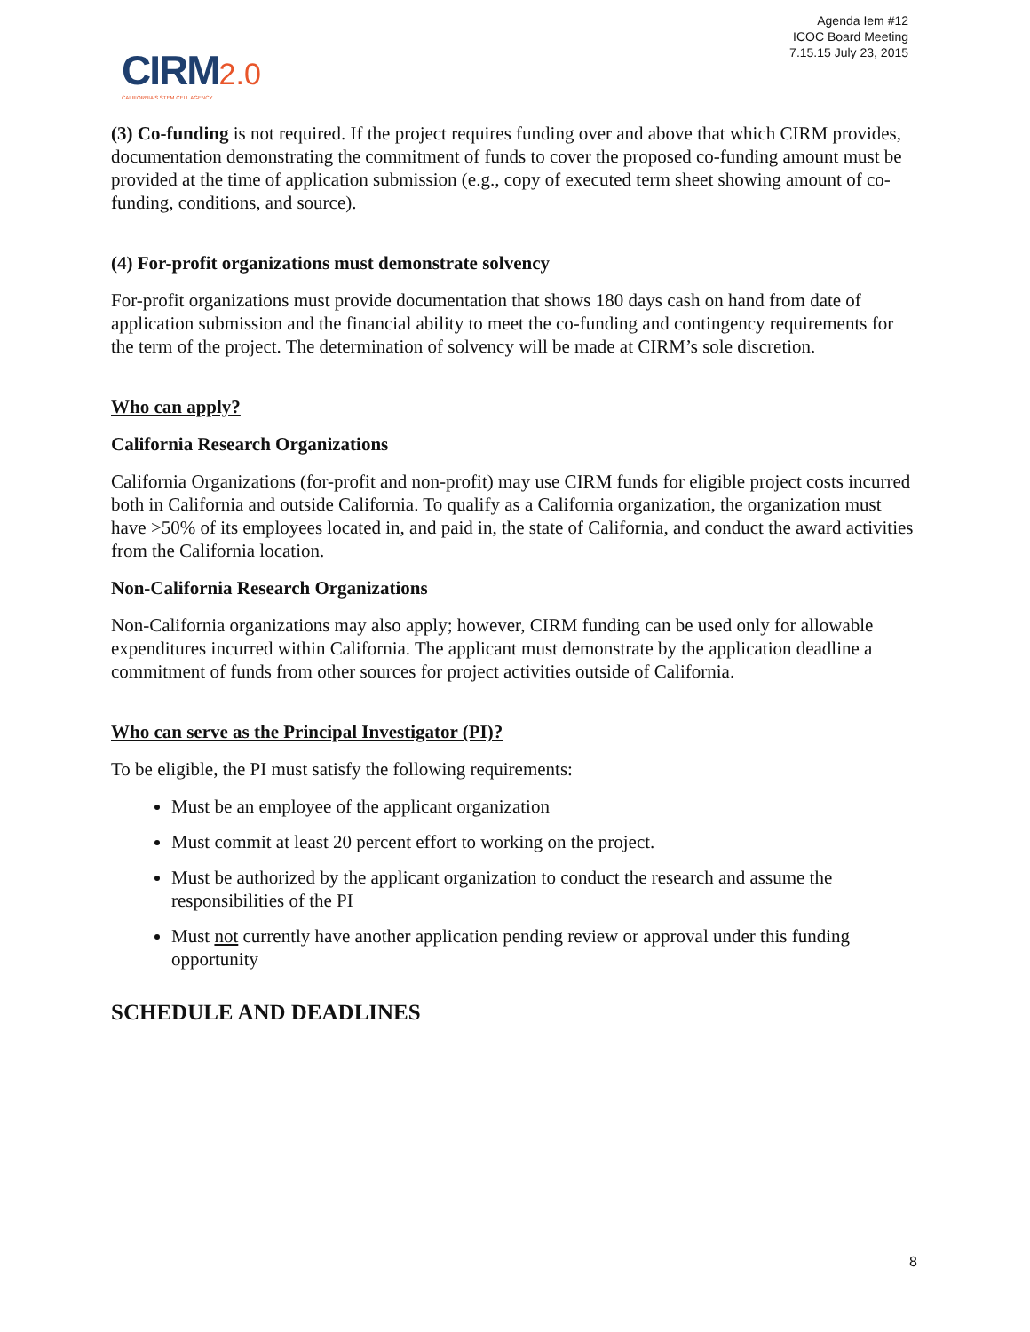Agenda Iem #12
ICOC Board Meeting
7.15.15 July 23, 2015
CIRM 2.0
CALIFORNIA'S STEM CELL AGENCY
(3) Co-funding is not required. If the project requires funding over and above that which CIRM provides, documentation demonstrating the commitment of funds to cover the proposed co-funding amount must be provided at the time of application submission (e.g., copy of executed term sheet showing amount of co-funding, conditions, and source).
(4) For-profit organizations must demonstrate solvency
For-profit organizations must provide documentation that shows 180 days cash on hand from date of application submission and the financial ability to meet the co-funding and contingency requirements for the term of the project. The determination of solvency will be made at CIRM’s sole discretion.
Who can apply?
California Research Organizations
California Organizations (for-profit and non-profit) may use CIRM funds for eligible project costs incurred both in California and outside California. To qualify as a California organization, the organization must have >50% of its employees located in, and paid in, the state of California, and conduct the award activities from the California location.
Non-California Research Organizations
Non-California organizations may also apply; however, CIRM funding can be used only for allowable expenditures incurred within California. The applicant must demonstrate by the application deadline a commitment of funds from other sources for project activities outside of California.
Who can serve as the Principal Investigator (PI)?
To be eligible, the PI must satisfy the following requirements:
Must be an employee of the applicant organization
Must commit at least 20 percent effort to working on the project.
Must be authorized by the applicant organization to conduct the research and assume the responsibilities of the PI
Must not currently have another application pending review or approval under this funding opportunity
SCHEDULE AND DEADLINES
8